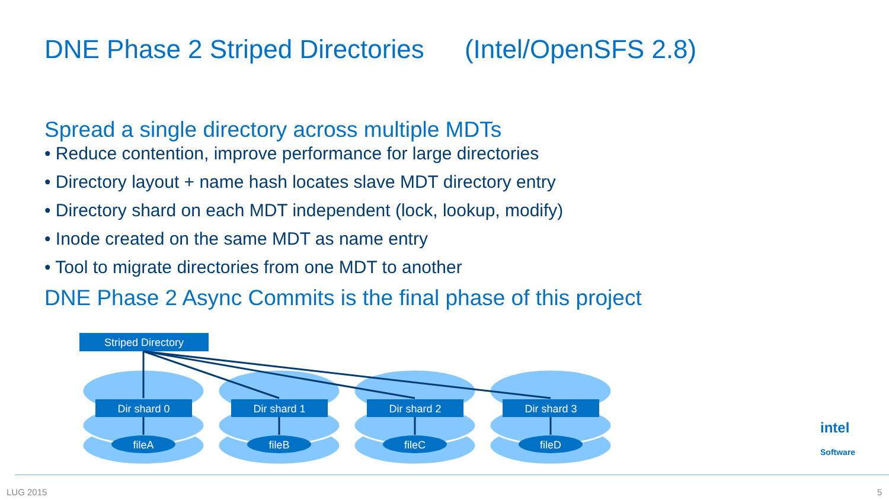DNE Phase 2 Striped Directories (Intel/OpenSFS 2.8)
Spread a single directory across multiple MDTs
• Reduce contention, improve performance for large directories
• Directory layout + name hash locates slave MDT directory entry
• Directory shard on each MDT independent (lock, lookup, modify)
• Inode created on the same MDT as name entry
• Tool to migrate directories from one MDT to another
DNE Phase 2 Async Commits is the final phase of this project
Striped Directory
Dir shard 0 Dir shard 1 Dir shard 2 Dir shard 3
fileA fileB fileC fileD
intel
Software
LUG 2015 5